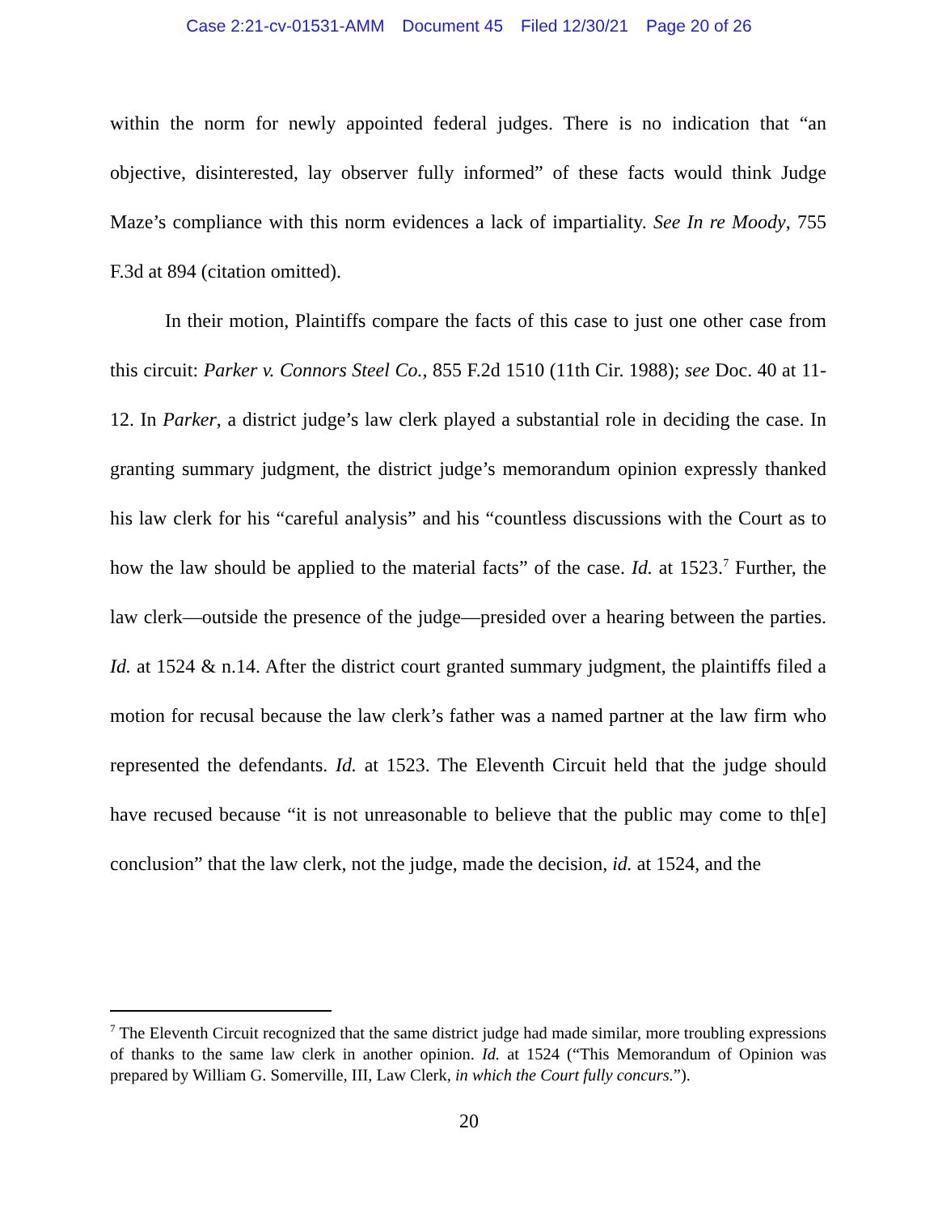Case 2:21-cv-01531-AMM Document 45 Filed 12/30/21 Page 20 of 26
within the norm for newly appointed federal judges. There is no indication that “an objective, disinterested, lay observer fully informed” of these facts would think Judge Maze’s compliance with this norm evidences a lack of impartiality. See In re Moody, 755 F.3d at 894 (citation omitted).
In their motion, Plaintiffs compare the facts of this case to just one other case from this circuit: Parker v. Connors Steel Co., 855 F.2d 1510 (11th Cir. 1988); see Doc. 40 at 11-12. In Parker, a district judge’s law clerk played a substantial role in deciding the case. In granting summary judgment, the district judge’s memorandum opinion expressly thanked his law clerk for his “careful analysis” and his “countless discussions with the Court as to how the law should be applied to the material facts” of the case. Id. at 1523.<sup>7</sup> Further, the law clerk—outside the presence of the judge—presided over a hearing between the parties. Id. at 1524 & n.14. After the district court granted summary judgment, the plaintiffs filed a motion for recusal because the law clerk’s father was a named partner at the law firm who represented the defendants. Id. at 1523. The Eleventh Circuit held that the judge should have recused because “it is not unreasonable to believe that the public may come to th[e] conclusion” that the law clerk, not the judge, made the decision, id. at 1524, and the
<sup>7</sup> The Eleventh Circuit recognized that the same district judge had made similar, more troubling expressions of thanks to the same law clerk in another opinion. Id. at 1524 (“This Memorandum of Opinion was prepared by William G. Somerville, III, Law Clerk, in which the Court fully concurs.”).
20